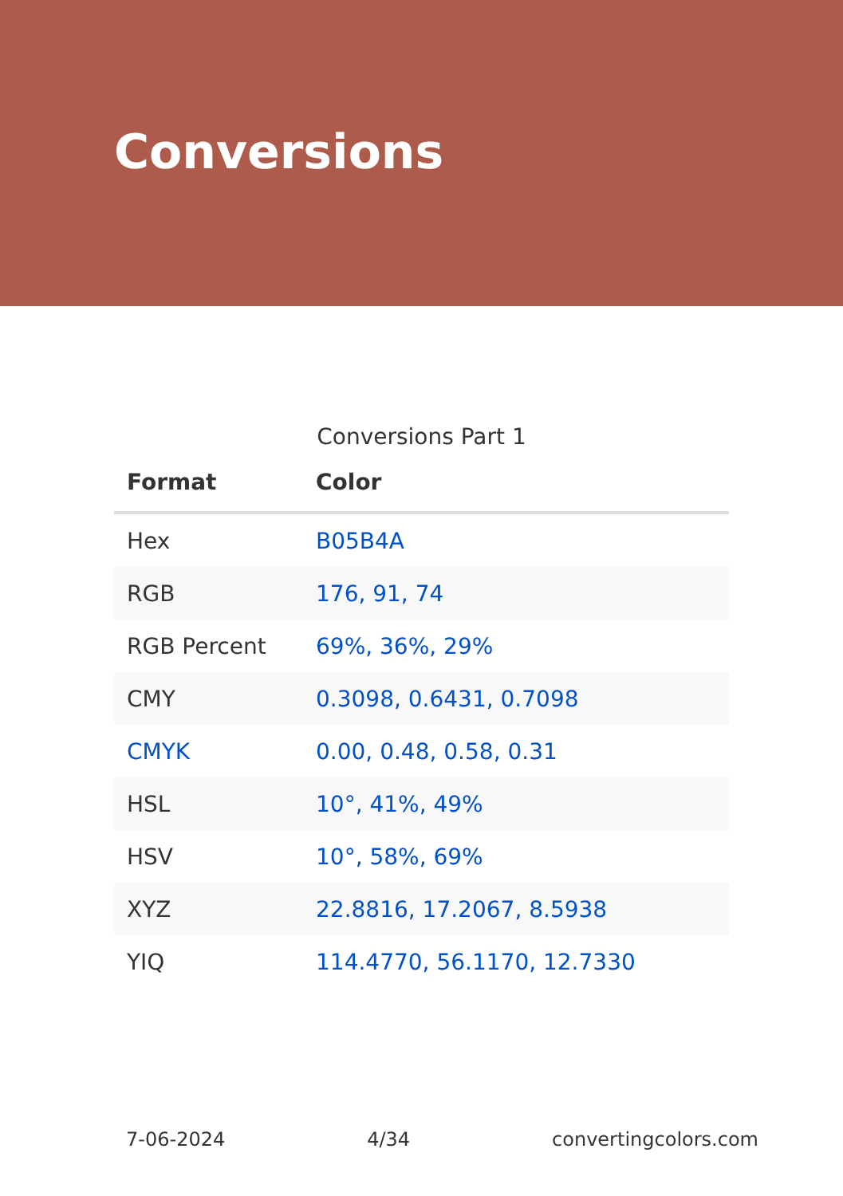Conversions
Conversions Part 1
| Format | Color |
| --- | --- |
| Hex | B05B4A |
| RGB | 176, 91, 74 |
| RGB Percent | 69%, 36%, 29% |
| CMY | 0.3098, 0.6431, 0.7098 |
| CMYK | 0.00, 0.48, 0.58, 0.31 |
| HSL | 10°, 41%, 49% |
| HSV | 10°, 58%, 69% |
| XYZ | 22.8816, 17.2067, 8.5938 |
| YIQ | 114.4770, 56.1170, 12.7330 |
7-06-2024 4/34 convertingcolors.com